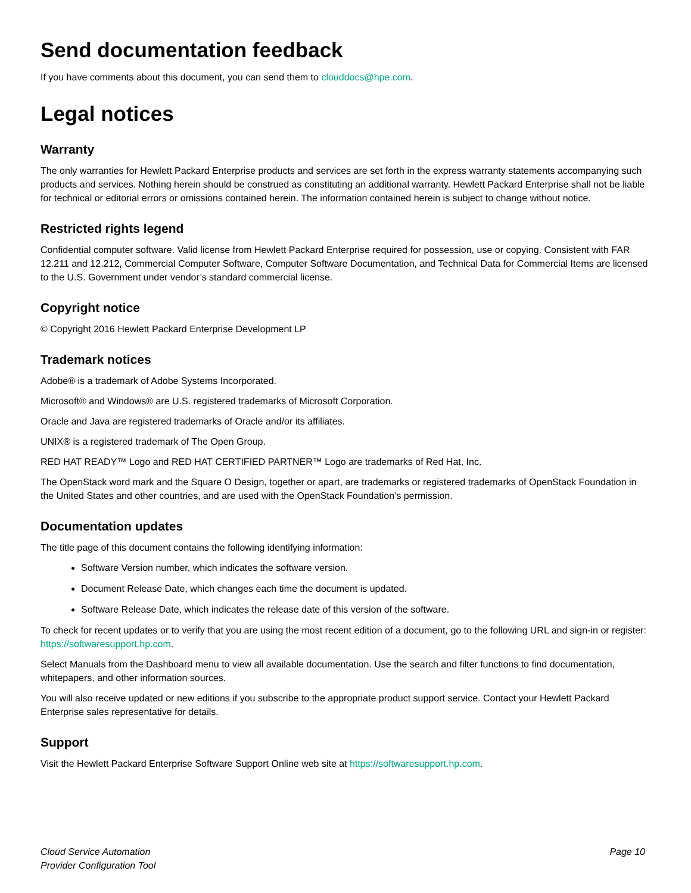Send documentation feedback
If you have comments about this document, you can send them to clouddocs@hpe.com.
Legal notices
Warranty
The only warranties for Hewlett Packard Enterprise products and services are set forth in the express warranty statements accompanying such products and services. Nothing herein should be construed as constituting an additional warranty. Hewlett Packard Enterprise shall not be liable for technical or editorial errors or omissions contained herein. The information contained herein is subject to change without notice.
Restricted rights legend
Confidential computer software. Valid license from Hewlett Packard Enterprise required for possession, use or copying. Consistent with FAR 12.211 and 12.212, Commercial Computer Software, Computer Software Documentation, and Technical Data for Commercial Items are licensed to the U.S. Government under vendor’s standard commercial license.
Copyright notice
© Copyright 2016 Hewlett Packard Enterprise Development LP
Trademark notices
Adobe® is a trademark of Adobe Systems Incorporated.
Microsoft® and Windows® are U.S. registered trademarks of Microsoft Corporation.
Oracle and Java are registered trademarks of Oracle and/or its affiliates.
UNIX® is a registered trademark of The Open Group.
RED HAT READY™ Logo and RED HAT CERTIFIED PARTNER™ Logo are trademarks of Red Hat, Inc.
The OpenStack word mark and the Square O Design, together or apart, are trademarks or registered trademarks of OpenStack Foundation in the United States and other countries, and are used with the OpenStack Foundation’s permission.
Documentation updates
The title page of this document contains the following identifying information:
Software Version number, which indicates the software version.
Document Release Date, which changes each time the document is updated.
Software Release Date, which indicates the release date of this version of the software.
To check for recent updates or to verify that you are using the most recent edition of a document, go to the following URL and sign-in or register: https://softwaresupport.hp.com.
Select Manuals from the Dashboard menu to view all available documentation. Use the search and filter functions to find documentation, whitepapers, and other information sources.
You will also receive updated or new editions if you subscribe to the appropriate product support service. Contact your Hewlett Packard Enterprise sales representative for details.
Support
Visit the Hewlett Packard Enterprise Software Support Online web site at https://softwaresupport.hp.com.
Cloud Service Automation
Provider Configuration Tool
Page 10